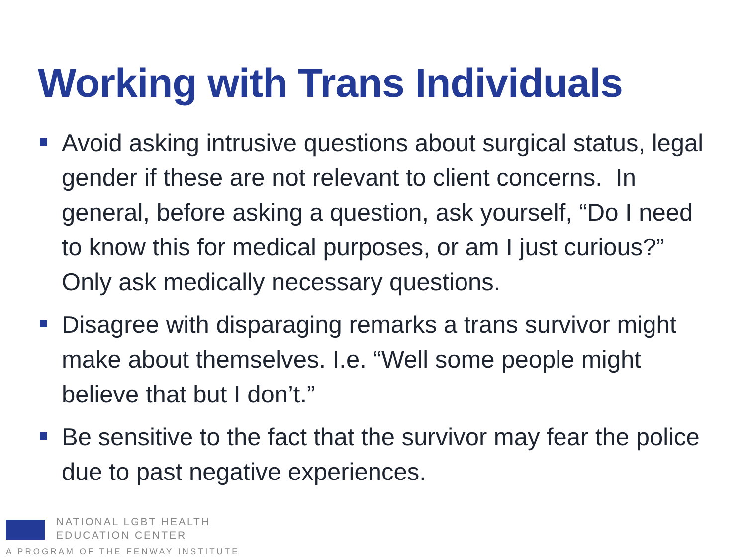Working with Trans Individuals
Avoid asking intrusive questions about surgical status, legal gender if these are not relevant to client concerns. In general, before asking a question, ask yourself, “Do I need to know this for medical purposes, or am I just curious?” Only ask medically necessary questions.
Disagree with disparaging remarks a trans survivor might make about themselves. I.e. “Well some people might believe that but I don’t.”
Be sensitive to the fact that the survivor may fear the police due to past negative experiences.
NATIONAL LGBT HEALTH
EDUCATION CENTER
A PROGRAM OF THE FENWAY INSTITUTE